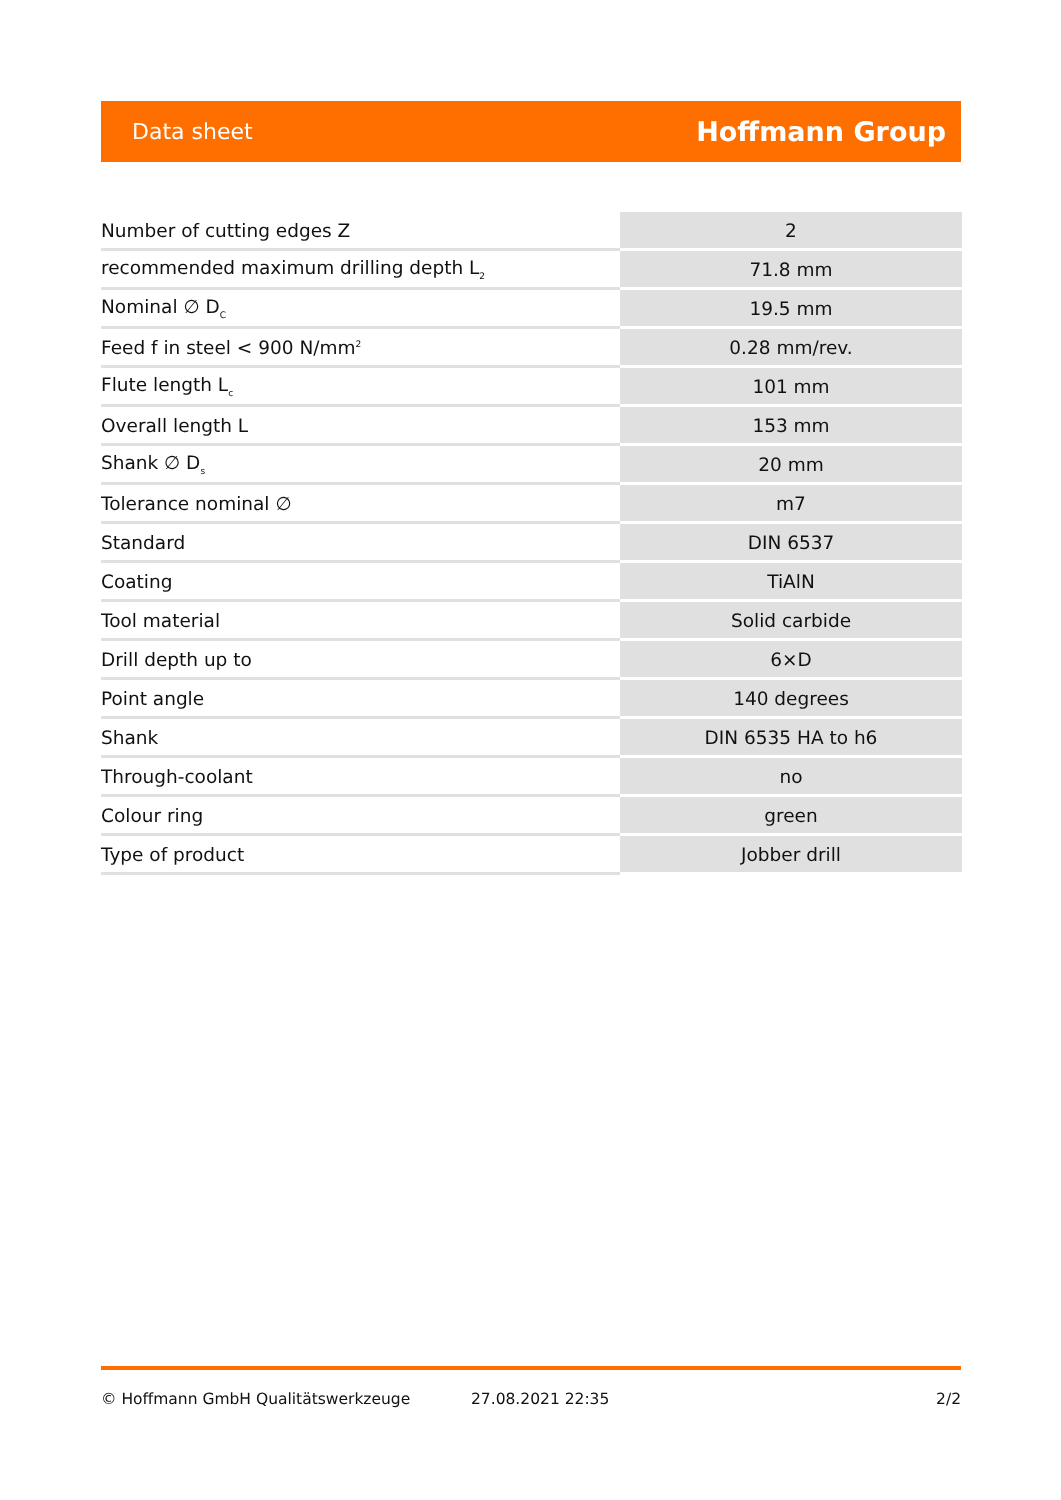Data sheet Hoffmann Group
| Number of cutting edges Z | 2 |
| recommended maximum drilling depth L<sub>2</sub> | 71.8 mm |
| Nominal ∅ D<sub>C</sub> | 19.5 mm |
| Feed f in steel < 900 N/mm<sup>2</sup> | 0.28 mm/rev. |
| Flute length L<sub>c</sub> | 101 mm |
| Overall length L | 153 mm |
| Shank ∅ D<sub>s</sub> | 20 mm |
| Tolerance nominal ∅ | m7 |
| Standard | DIN 6537 |
| Coating | TiAlN |
| Tool material | Solid carbide |
| Drill depth up to | 6×D |
| Point angle | 140 degrees |
| Shank | DIN 6535 HA to h6 |
| Through-coolant | no |
| Colour ring | green |
| Type of product | Jobber drill |
© Hoffmann GmbH Qualitätswerkzeuge 27.08.2021 22:35 2/2